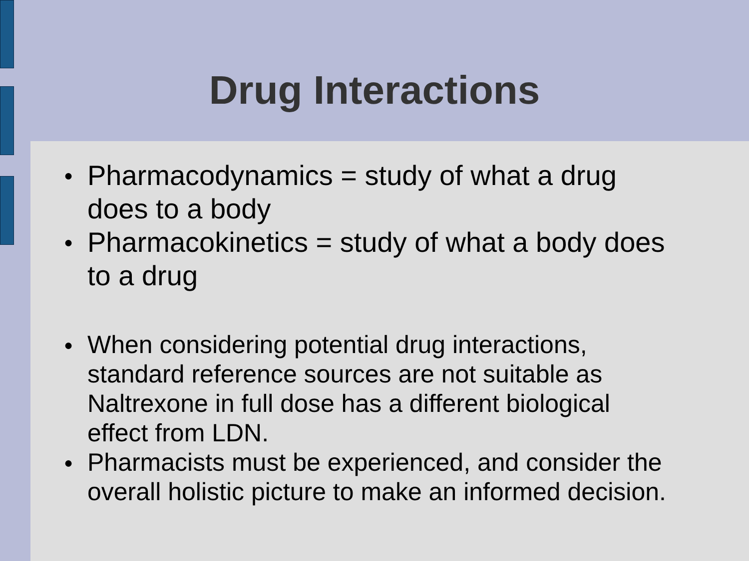Drug Interactions
● Pharmacodynamics = study of what a drug does to a body
● Pharmacokinetics = study of what a body does to a drug
● When considering potential drug interactions, standard reference sources are not suitable as Naltrexone in full dose has a different biological effect from LDN.
● Pharmacists must be experienced, and consider the overall holistic picture to make an informed decision.